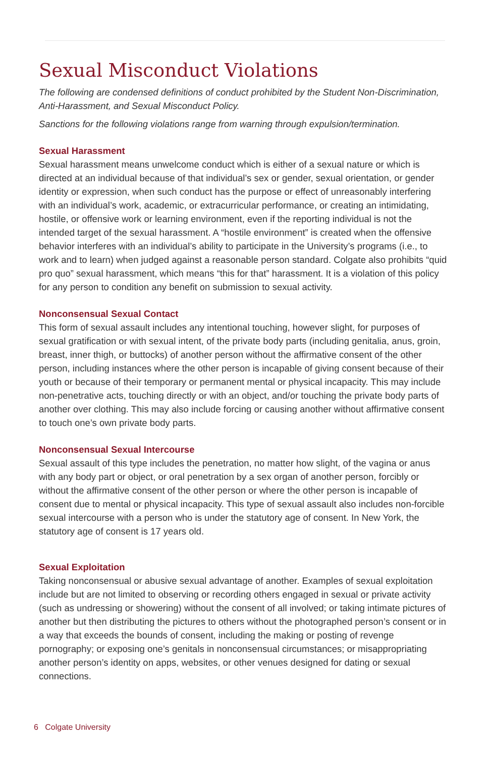Sexual Misconduct Violations
The following are condensed definitions of conduct prohibited by the Student Non-Discrimination, Anti-Harassment, and Sexual Misconduct Policy.
Sanctions for the following violations range from warning through expulsion/termination.
Sexual Harassment
Sexual harassment means unwelcome conduct which is either of a sexual nature or which is directed at an individual because of that individual’s sex or gender, sexual orientation, or gender identity or expression, when such conduct has the purpose or effect of unreasonably interfering with an individual’s work, academic, or extracurricular performance, or creating an intimidating, hostile, or offensive work or learning environment, even if the reporting individual is not the intended target of the sexual harassment. A “hostile environment” is created when the offensive behavior interferes with an individual’s ability to participate in the University’s programs (i.e., to work and to learn) when judged against a reasonable person standard. Colgate also prohibits “quid pro quo” sexual harassment, which means “this for that” harassment. It is a violation of this policy for any person to condition any benefit on submission to sexual activity.
Nonconsensual Sexual Contact
This form of sexual assault includes any intentional touching, however slight, for purposes of sexual gratification or with sexual intent, of the private body parts (including genitalia, anus, groin, breast, inner thigh, or buttocks) of another person without the affirmative consent of the other person, including instances where the other person is incapable of giving consent because of their youth or because of their temporary or permanent mental or physical incapacity. This may include non-penetrative acts, touching directly or with an object, and/or touching the private body parts of another over clothing. This may also include forcing or causing another without affirmative consent to touch one’s own private body parts.
Nonconsensual Sexual Intercourse
Sexual assault of this type includes the penetration, no matter how slight, of the vagina or anus with any body part or object, or oral penetration by a sex organ of another person, forcibly or without the affirmative consent of the other person or where the other person is incapable of consent due to mental or physical incapacity. This type of sexual assault also includes non-forcible sexual intercourse with a person who is under the statutory age of consent. In New York, the statutory age of consent is 17 years old.
Sexual Exploitation
Taking nonconsensual or abusive sexual advantage of another. Examples of sexual exploitation include but are not limited to observing or recording others engaged in sexual or private activity (such as undressing or showering) without the consent of all involved; or taking intimate pictures of another but then distributing the pictures to others without the photographed person’s consent or in a way that exceeds the bounds of consent, including the making or posting of revenge pornography; or exposing one’s genitals in nonconsensual circumstances; or misappropriating another person’s identity on apps, websites, or other venues designed for dating or sexual connections.
6 Colgate University